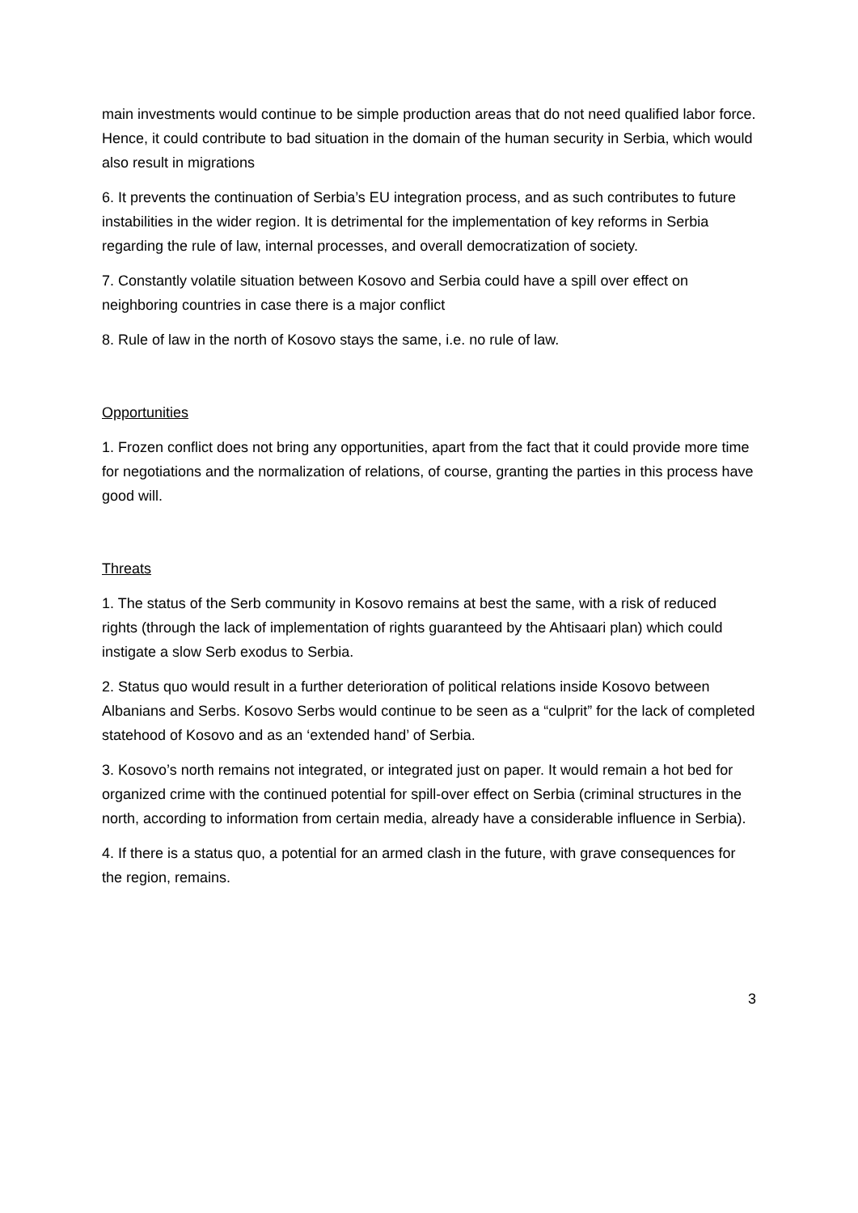main investments would continue to be simple production areas that do not need qualified labor force. Hence, it could contribute to bad situation in the domain of the human security in Serbia, which would also result in migrations
6. It prevents the continuation of Serbia’s EU integration process, and as such contributes to future instabilities in the wider region. It is detrimental for the implementation of key reforms in Serbia regarding the rule of law, internal processes, and overall democratization of society.
7. Constantly volatile situation between Kosovo and Serbia could have a spill over effect on neighboring countries in case there is a major conflict
8. Rule of law in the north of Kosovo stays the same, i.e. no rule of law.
Opportunities
1. Frozen conflict does not bring any opportunities, apart from the fact that it could provide more time for negotiations and the normalization of relations, of course, granting the parties in this process have good will.
Threats
1. The status of the Serb community in Kosovo remains at best the same, with a risk of reduced rights (through the lack of implementation of rights guaranteed by the Ahtisaari plan) which could instigate a slow Serb exodus to Serbia.
2. Status quo would result in a further deterioration of political relations inside Kosovo between Albanians and Serbs. Kosovo Serbs would continue to be seen as a “culprit” for the lack of completed statehood of Kosovo and as an ‘extended hand’ of Serbia.
3. Kosovo’s north remains not integrated, or integrated just on paper. It would remain a hot bed for organized crime with the continued potential for spill-over effect on Serbia (criminal structures in the north, according to information from certain media, already have a considerable influence in Serbia).
4. If there is a status quo, a potential for an armed clash in the future, with grave consequences for the region, remains.
3